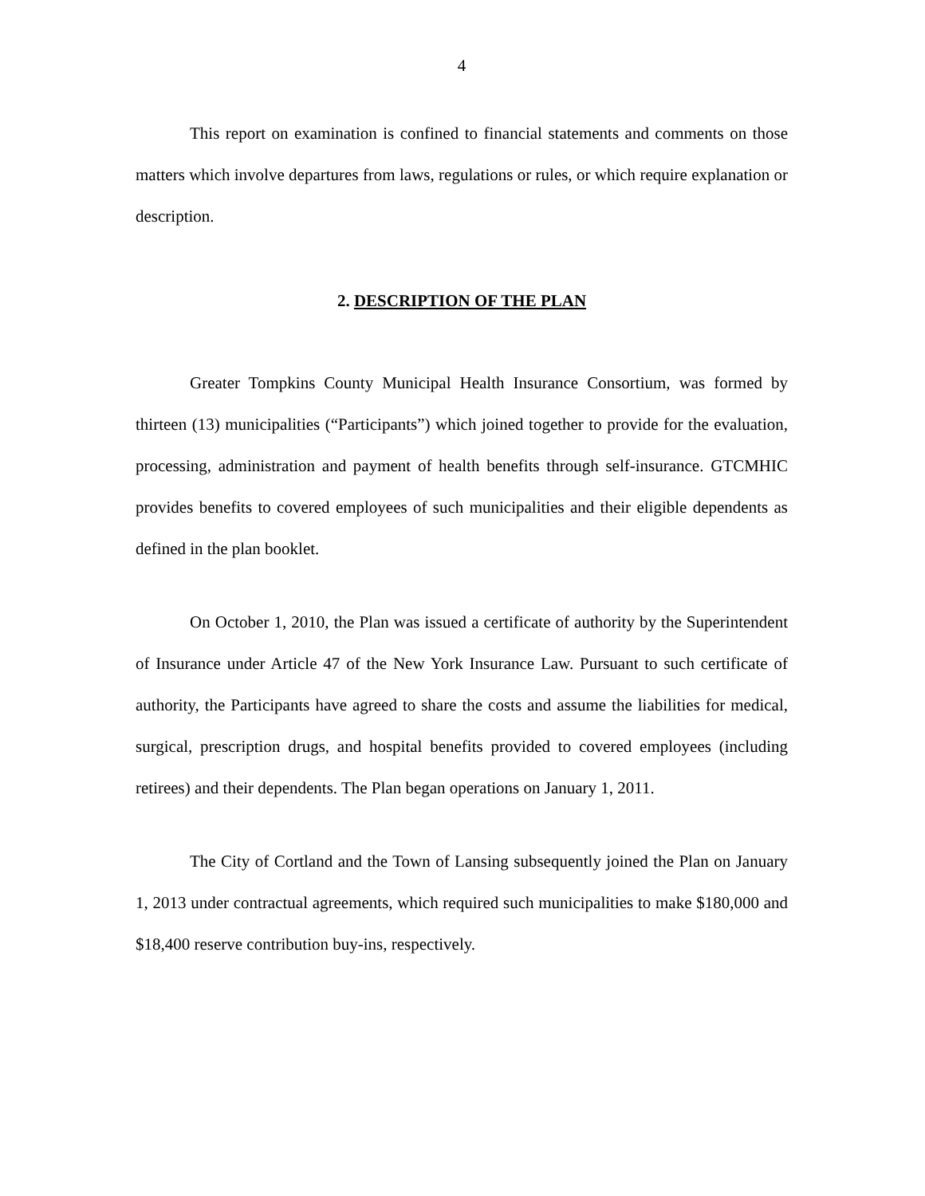4
This report on examination is confined to financial statements and comments on those matters which involve departures from laws, regulations or rules, or which require explanation or description.
2. DESCRIPTION OF THE PLAN
Greater Tompkins County Municipal Health Insurance Consortium, was formed by thirteen (13) municipalities (“Participants”) which joined together to provide for the evaluation, processing, administration and payment of health benefits through self-insurance. GTCMHIC provides benefits to covered employees of such municipalities and their eligible dependents as defined in the plan booklet.
On October 1, 2010, the Plan was issued a certificate of authority by the Superintendent of Insurance under Article 47 of the New York Insurance Law. Pursuant to such certificate of authority, the Participants have agreed to share the costs and assume the liabilities for medical, surgical, prescription drugs, and hospital benefits provided to covered employees (including retirees) and their dependents. The Plan began operations on January 1, 2011.
The City of Cortland and the Town of Lansing subsequently joined the Plan on January 1, 2013 under contractual agreements, which required such municipalities to make $180,000 and $18,400 reserve contribution buy-ins, respectively.